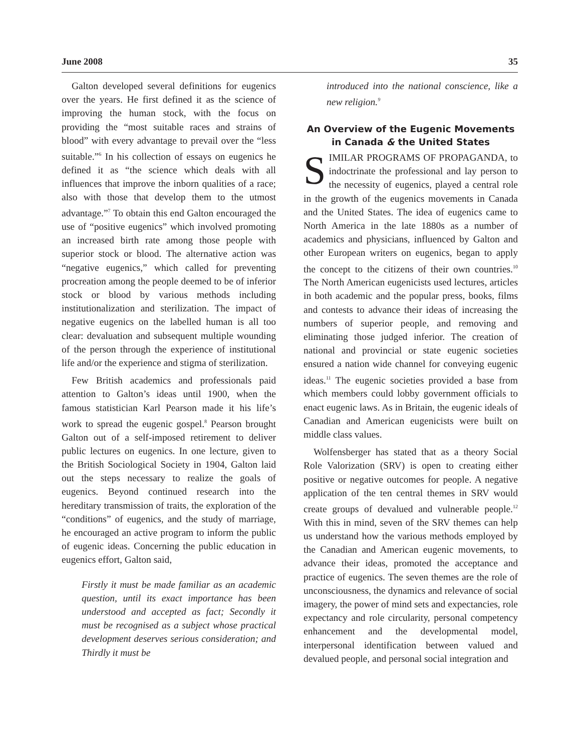June 2008 35
Galton developed several definitions for eugenics over the years. He first defined it as the science of improving the human stock, with the focus on providing the “most suitable races and strains of blood” with every advantage to prevail over the “less suitable.”<sup>6</sup> In his collection of essays on eugenics he defined it as “the science which deals with all influences that improve the inborn qualities of a race; also with those that develop them to the utmost advantage.”<sup>7</sup> To obtain this end Galton encouraged the use of “positive eugenics” which involved promoting an increased birth rate among those people with superior stock or blood. The alternative action was “negative eugenics,” which called for preventing procreation among the people deemed to be of inferior stock or blood by various methods including institutionalization and sterilization. The impact of negative eugenics on the labelled human is all too clear: devaluation and subsequent multiple wounding of the person through the experience of institutional life and/or the experience and stigma of sterilization.
Few British academics and professionals paid attention to Galton’s ideas until 1900, when the famous statistician Karl Pearson made it his life’s work to spread the eugenic gospel.<sup>8</sup> Pearson brought Galton out of a self-imposed retirement to deliver public lectures on eugenics. In one lecture, given to the British Sociological Society in 1904, Galton laid out the steps necessary to realize the goals of eugenics. Beyond continued research into the hereditary transmission of traits, the exploration of the “conditions” of eugenics, and the study of marriage, he encouraged an active program to inform the public of eugenic ideas. Concerning the public education in eugenics effort, Galton said,
Firstly it must be made familiar as an academic question, until its exact importance has been understood and accepted as fact; Secondly it must be recognised as a subject whose practical development deserves serious consideration; and Thirdly it must be
introduced into the national conscience, like a new religion.<sup>9</sup>
An Overview of the Eugenic Movements in Canada & the United States
SIMILAR PROGRAMS OF PROPAGANDA, to indoctrinate the professional and lay person to the necessity of eugenics, played a central role in the growth of the eugenics movements in Canada and the United States. The idea of eugenics came to North America in the late 1880s as a number of academics and physicians, influenced by Galton and other European writers on eugenics, began to apply the concept to the citizens of their own countries.<sup>10</sup> The North American eugenicists used lectures, articles in both academic and the popular press, books, films and contests to advance their ideas of increasing the numbers of superior people, and removing and eliminating those judged inferior. The creation of national and provincial or state eugenic societies ensured a nation wide channel for conveying eugenic ideas.<sup>11</sup> The eugenic societies provided a base from which members could lobby government officials to enact eugenic laws. As in Britain, the eugenic ideals of Canadian and American eugenicists were built on middle class values.
Wolfensberger has stated that as a theory Social Role Valorization (SRV) is open to creating either positive or negative outcomes for people. A negative application of the ten central themes in SRV would create groups of devalued and vulnerable people.<sup>12</sup> With this in mind, seven of the SRV themes can help us understand how the various methods employed by the Canadian and American eugenic movements, to advance their ideas, promoted the acceptance and practice of eugenics. The seven themes are the role of unconsciousness, the dynamics and relevance of social imagery, the power of mind sets and expectancies, role expectancy and role circularity, personal competency enhancement and the developmental model, interpersonal identification between valued and devalued people, and personal social integration and